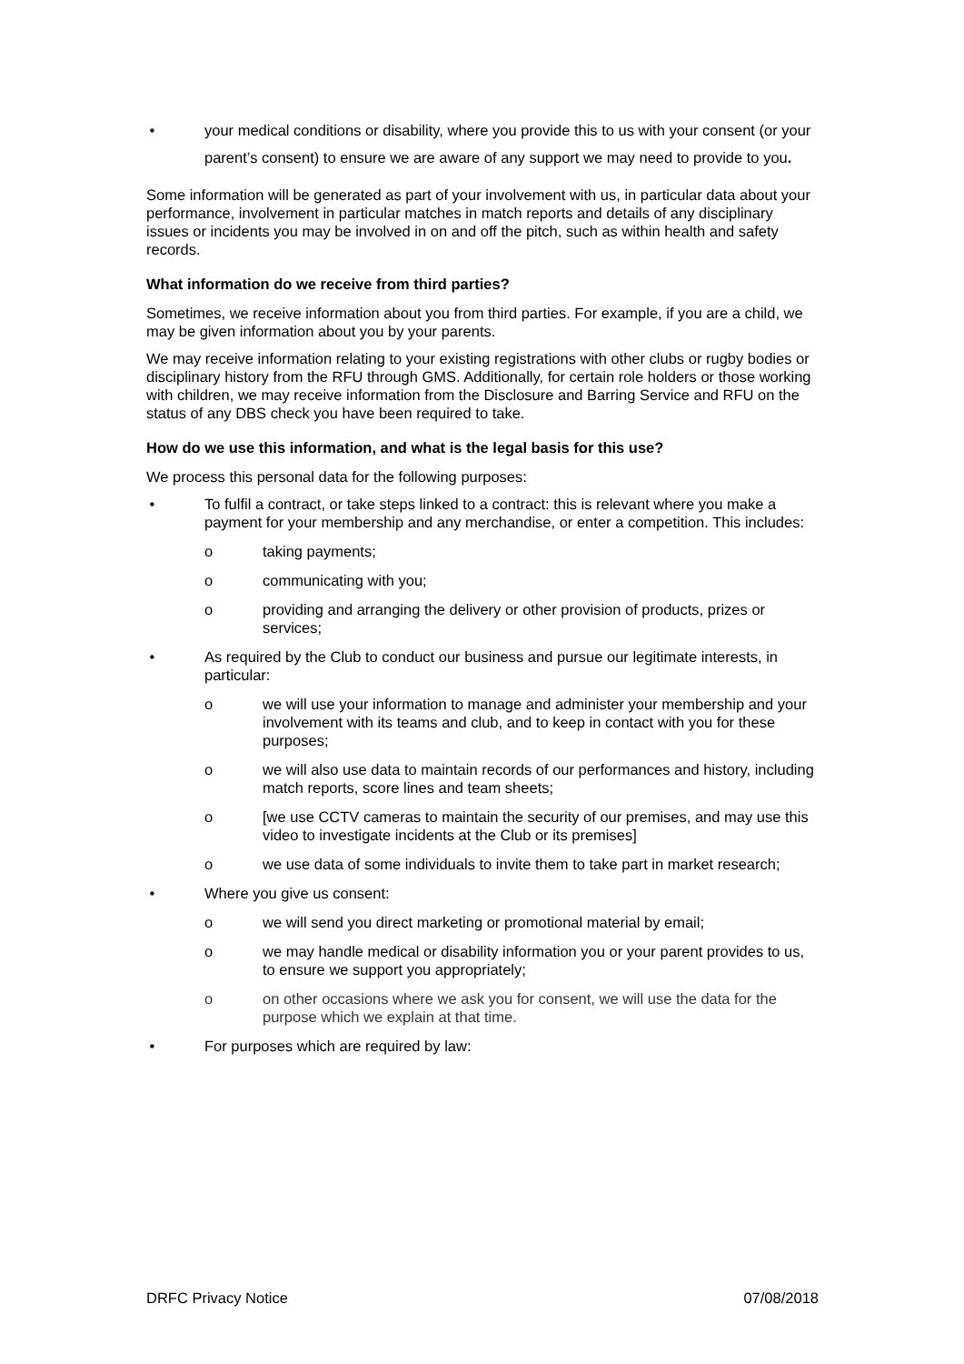• your medical conditions or disability, where you provide this to us with your consent (or your parent’s consent) to ensure we are aware of any support we may need to provide to you.
Some information will be generated as part of your involvement with us, in particular data about your performance, involvement in particular matches in match reports and details of any disciplinary issues or incidents you may be involved in on and off the pitch, such as within health and safety records.
What information do we receive from third parties?
Sometimes, we receive information about you from third parties. For example, if you are a child, we may be given information about you by your parents.
We may receive information relating to your existing registrations with other clubs or rugby bodies or disciplinary history from the RFU through GMS. Additionally, for certain role holders or those working with children, we may receive information from the Disclosure and Barring Service and RFU on the status of any DBS check you have been required to take.
How do we use this information, and what is the legal basis for this use?
We process this personal data for the following purposes:
• To fulfil a contract, or take steps linked to a contract: this is relevant where you make a payment for your membership and any merchandise, or enter a competition. This includes:
o taking payments;
o communicating with you;
o providing and arranging the delivery or other provision of products, prizes or services;
• As required by the Club to conduct our business and pursue our legitimate interests, in particular:
o we will use your information to manage and administer your membership and your involvement with its teams and club, and to keep in contact with you for these purposes;
o we will also use data to maintain records of our performances and history, including match reports, score lines and team sheets;
o [we use CCTV cameras to maintain the security of our premises, and may use this video to investigate incidents at the Club or its premises]
o we use data of some individuals to invite them to take part in market research;
• Where you give us consent:
o we will send you direct marketing or promotional material by email;
o we may handle medical or disability information you or your parent provides to us, to ensure we support you appropriately;
o on other occasions where we ask you for consent, we will use the data for the purpose which we explain at that time.
• For purposes which are required by law:
DRFC Privacy Notice 07/08/2018